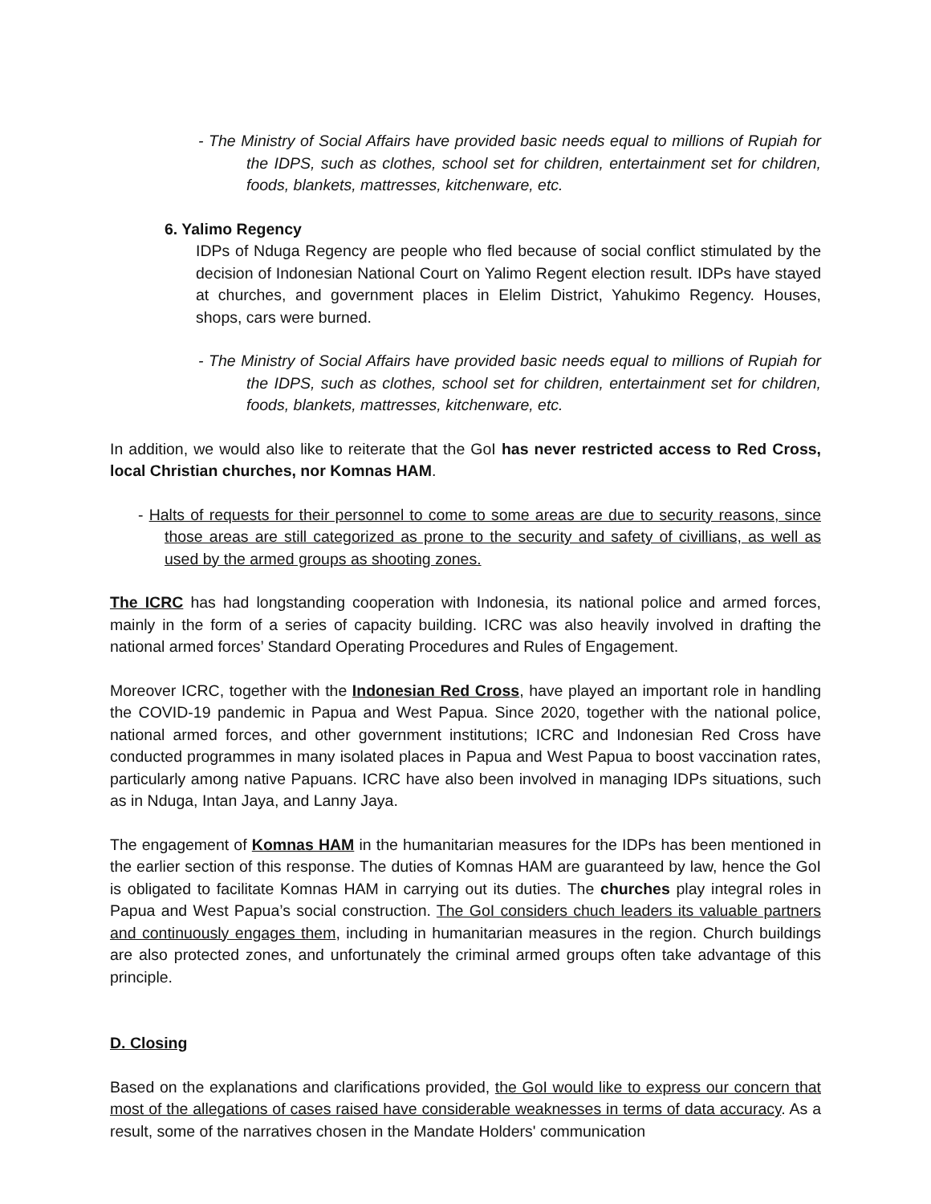- The Ministry of Social Affairs have provided basic needs equal to millions of Rupiah for the IDPS, such as clothes, school set for children, entertainment set for children, foods, blankets, mattresses, kitchenware, etc.
6. Yalimo Regency
IDPs of Nduga Regency are people who fled because of social conflict stimulated by the decision of Indonesian National Court on Yalimo Regent election result. IDPs have stayed at churches, and government places in Elelim District, Yahukimo Regency. Houses, shops, cars were burned.
- The Ministry of Social Affairs have provided basic needs equal to millions of Rupiah for the IDPS, such as clothes, school set for children, entertainment set for children, foods, blankets, mattresses, kitchenware, etc.
In addition, we would also like to reiterate that the GoI has never restricted access to Red Cross, local Christian churches, nor Komnas HAM.
- Halts of requests for their personnel to come to some areas are due to security reasons, since those areas are still categorized as prone to the security and safety of civillians, as well as used by the armed groups as shooting zones.
The ICRC has had longstanding cooperation with Indonesia, its national police and armed forces, mainly in the form of a series of capacity building. ICRC was also heavily involved in drafting the national armed forces’ Standard Operating Procedures and Rules of Engagement.
Moreover ICRC, together with the Indonesian Red Cross, have played an important role in handling the COVID-19 pandemic in Papua and West Papua. Since 2020, together with the national police, national armed forces, and other government institutions; ICRC and Indonesian Red Cross have conducted programmes in many isolated places in Papua and West Papua to boost vaccination rates, particularly among native Papuans. ICRC have also been involved in managing IDPs situations, such as in Nduga, Intan Jaya, and Lanny Jaya.
The engagement of Komnas HAM in the humanitarian measures for the IDPs has been mentioned in the earlier section of this response. The duties of Komnas HAM are guaranteed by law, hence the GoI is obligated to facilitate Komnas HAM in carrying out its duties. The churches play integral roles in Papua and West Papua’s social construction. The GoI considers chuch leaders its valuable partners and continuously engages them, including in humanitarian measures in the region. Church buildings are also protected zones, and unfortunately the criminal armed groups often take advantage of this principle.
D. Closing
Based on the explanations and clarifications provided, the GoI would like to express our concern that most of the allegations of cases raised have considerable weaknesses in terms of data accuracy. As a result, some of the narratives chosen in the Mandate Holders' communication